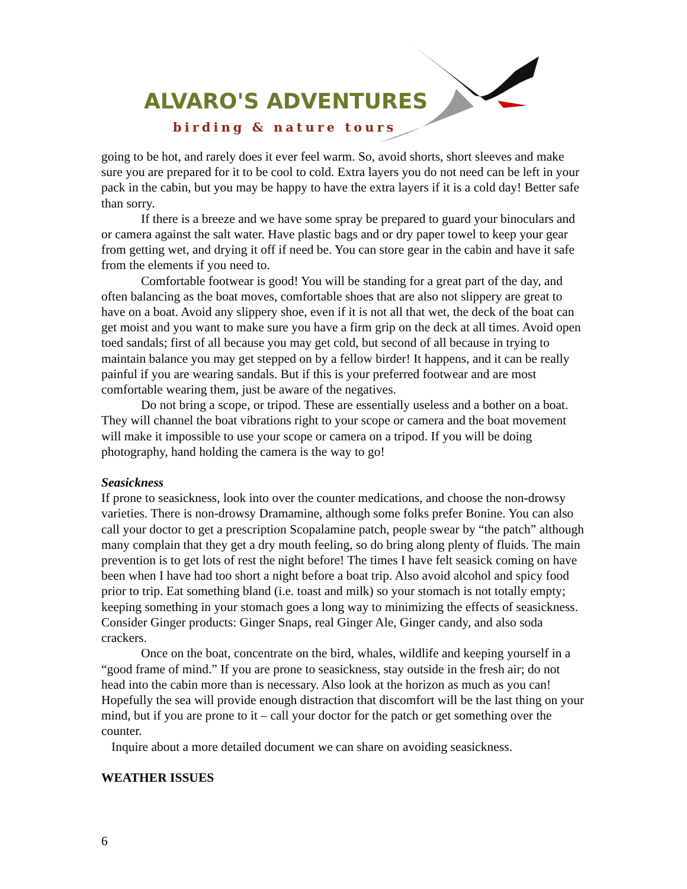ALVARO'S ADVENTURES
birding & nature tours
going to be hot, and rarely does it ever feel warm. So, avoid shorts, short sleeves and make sure you are prepared for it to be cool to cold. Extra layers you do not need can be left in your pack in the cabin, but you may be happy to have the extra layers if it is a cold day! Better safe than sorry.
If there is a breeze and we have some spray be prepared to guard your binoculars and or camera against the salt water. Have plastic bags and or dry paper towel to keep your gear from getting wet, and drying it off if need be. You can store gear in the cabin and have it safe from the elements if you need to.
Comfortable footwear is good! You will be standing for a great part of the day, and often balancing as the boat moves, comfortable shoes that are also not slippery are great to have on a boat. Avoid any slippery shoe, even if it is not all that wet, the deck of the boat can get moist and you want to make sure you have a firm grip on the deck at all times. Avoid open toed sandals; first of all because you may get cold, but second of all because in trying to maintain balance you may get stepped on by a fellow birder! It happens, and it can be really painful if you are wearing sandals. But if this is your preferred footwear and are most comfortable wearing them, just be aware of the negatives.
Do not bring a scope, or tripod. These are essentially useless and a bother on a boat. They will channel the boat vibrations right to your scope or camera and the boat movement will make it impossible to use your scope or camera on a tripod. If you will be doing photography, hand holding the camera is the way to go!
Seasickness
If prone to seasickness, look into over the counter medications, and choose the non-drowsy varieties. There is non-drowsy Dramamine, although some folks prefer Bonine. You can also call your doctor to get a prescription Scopalamine patch, people swear by “the patch” although many complain that they get a dry mouth feeling, so do bring along plenty of fluids. The main prevention is to get lots of rest the night before! The times I have felt seasick coming on have been when I have had too short a night before a boat trip. Also avoid alcohol and spicy food prior to trip. Eat something bland (i.e. toast and milk) so your stomach is not totally empty; keeping something in your stomach goes a long way to minimizing the effects of seasickness. Consider Ginger products: Ginger Snaps, real Ginger Ale, Ginger candy, and also soda crackers.
Once on the boat, concentrate on the bird, whales, wildlife and keeping yourself in a “good frame of mind.” If you are prone to seasickness, stay outside in the fresh air; do not head into the cabin more than is necessary. Also look at the horizon as much as you can! Hopefully the sea will provide enough distraction that discomfort will be the last thing on your mind, but if you are prone to it – call your doctor for the patch or get something over the counter.
Inquire about a more detailed document we can share on avoiding seasickness.
WEATHER ISSUES
6